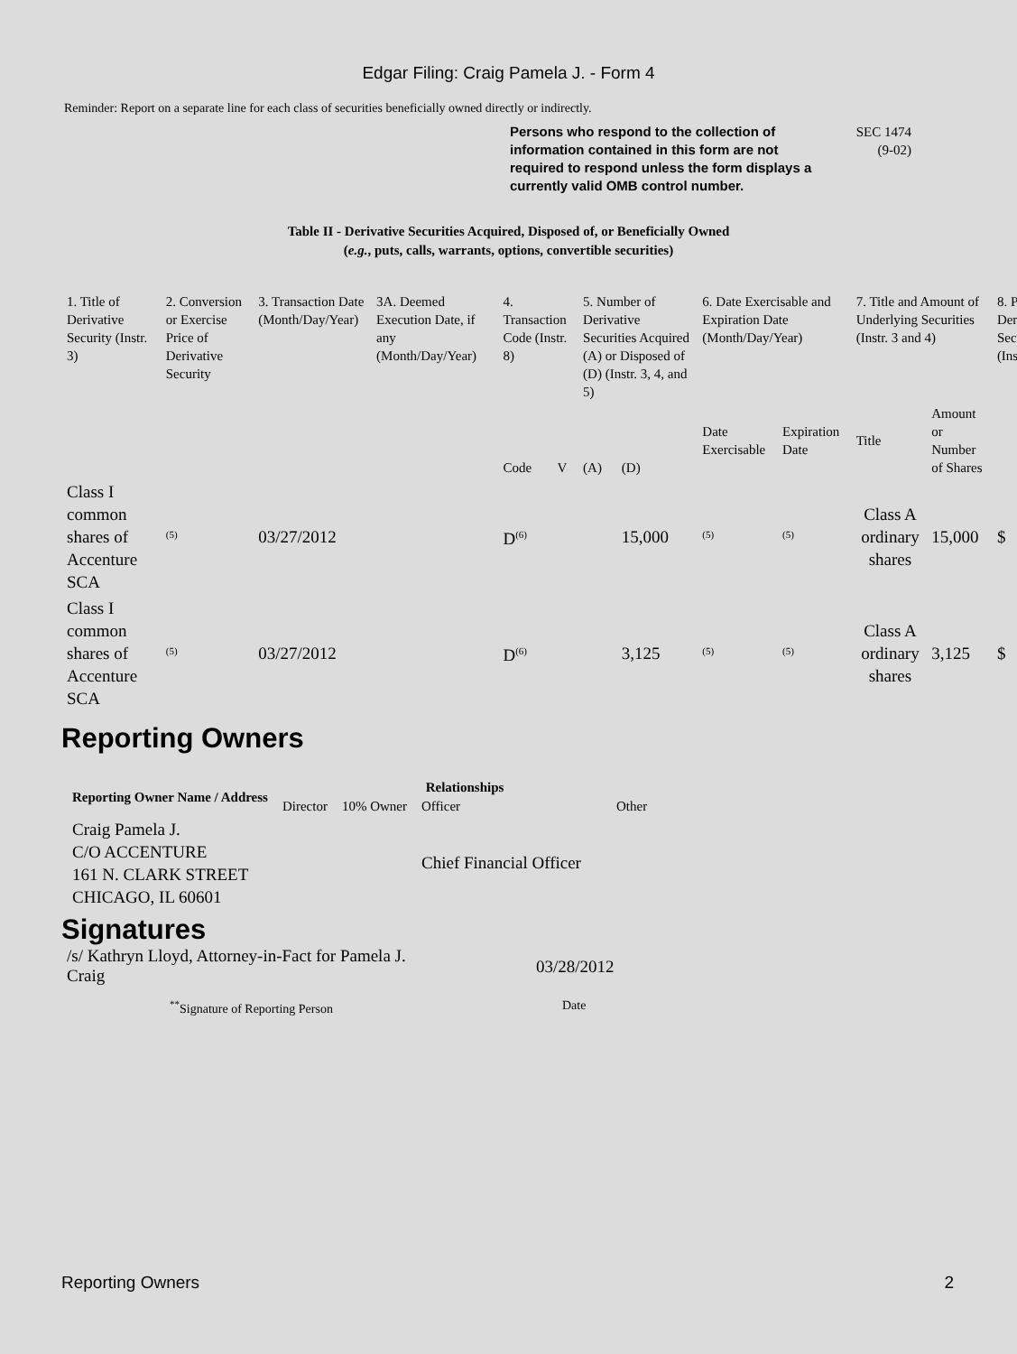Edgar Filing: Craig Pamela J. - Form 4
Reminder: Report on a separate line for each class of securities beneficially owned directly or indirectly.
Persons who respond to the collection of information contained in this form are not required to respond unless the form displays a currently valid OMB control number.
SEC 1474
(9-02)
Table II - Derivative Securities Acquired, Disposed of, or Beneficially Owned
(e.g., puts, calls, warrants, options, convertible securities)
| 1. Title of Derivative Security (Instr. 3) | 2. Conversion or Exercise Price of Derivative Security | 3. Transaction Date (Month/Day/Year) | 3A. Deemed Execution Date, if any (Month/Day/Year) | 4. Transaction Code (Instr. 8) | | 5. Number of Derivative Securities Acquired (A) or Disposed of (D) (Instr. 3, 4, and 5) | | 6. Date Exercisable and Expiration Date (Month/Day/Year) | | 7. Title and Amount of Underlying Securities (Instr. 3 and 4) | | 8. P Der Sec (Ins |
| --- | --- | --- | --- | --- | --- | --- | --- | --- | --- | --- | --- | --- |
| | | | | Code | V | (A) | (D) | Date Exercisable | Expiration Date | Title | Amount or Number of Shares | |
| Class I common shares of Accenture SCA | <sup>(5)</sup> | 03/27/2012 | | D<sup>(6)</sup> | | | 15,000 | <sup>(5)</sup> | <sup>(5)</sup> | Class A ordinary shares | 15,000 | $ |
| Class I common shares of Accenture SCA | <sup>(5)</sup> | 03/27/2012 | | D<sup>(6)</sup> | | | 3,125 | <sup>(5)</sup> | <sup>(5)</sup> | Class A ordinary shares | 3,125 | $ |
Reporting Owners
| Reporting Owner Name / Address | Relationships | | | |
| --- | --- | --- | --- | --- |
| | Director | 10% Owner | Officer | Other |
| Craig Pamela J. C/O ACCENTURE 161 N. CLARK STREET CHICAGO, IL 60601 | | | Chief Financial Officer | |
Signatures
/s/ Kathryn Lloyd, Attorney-in-Fact for Pamela J. Craig
03/28/2012
<sup>**</sup> Signature of Reporting Person Date
Reporting Owners 2